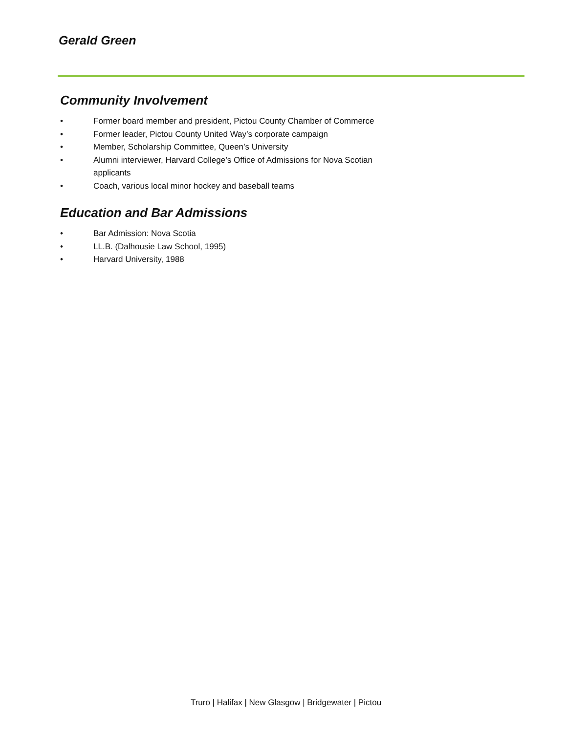Gerald Green
Community Involvement
• Former board member and president, Pictou County Chamber of Commerce
• Former leader, Pictou County United Way’s corporate campaign
• Member, Scholarship Committee, Queen’s University
• Alumni interviewer, Harvard College’s Office of Admissions for Nova Scotian applicants
• Coach, various local minor hockey and baseball teams
Education and Bar Admissions
• Bar Admission: Nova Scotia
• LL.B. (Dalhousie Law School, 1995)
• Harvard University, 1988
Truro | Halifax | New Glasgow | Bridgewater | Pictou